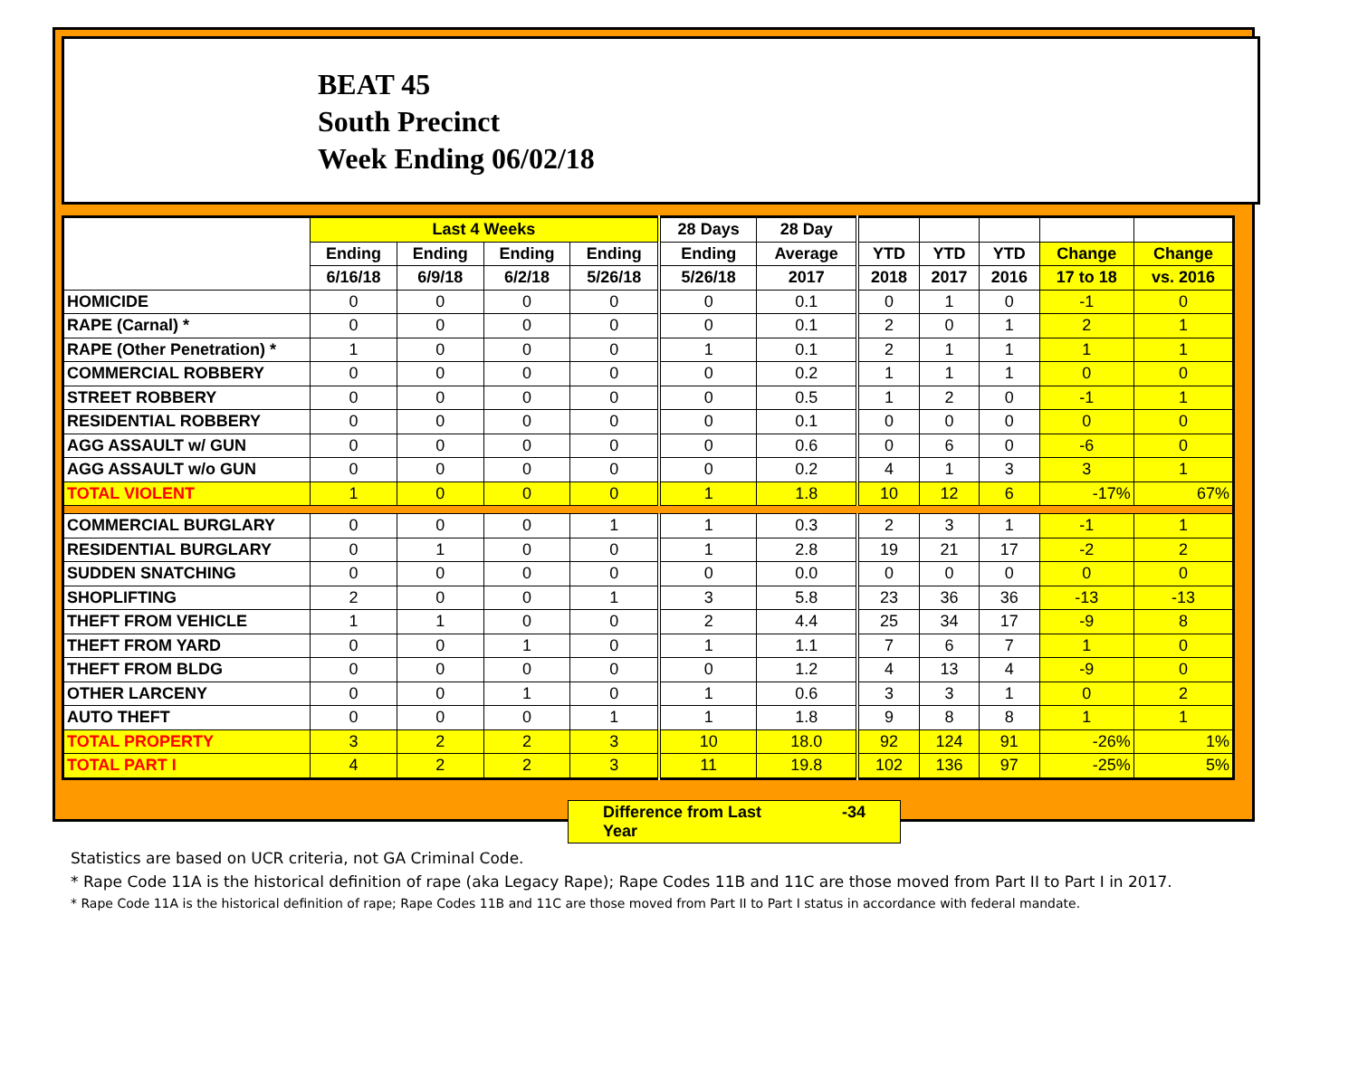BEAT 45
South Precinct
Week Ending 06/02/18
| | Last 4 Weeks | | | | 28 Days | 28 Day | | | | | |
| --- | --- | --- | --- | --- | --- | --- | --- | --- | --- | --- | --- |
| | Ending | Ending | Ending | Ending | Ending | Average | YTD | YTD | YTD | Change | Change |
| | 6/16/18 | 6/9/18 | 6/2/18 | 5/26/18 | 5/26/18 | 2017 | 2018 | 2017 | 2016 | 17 to 18 | vs. 2016 |
| HOMICIDE | 0 | 0 | 0 | 0 | 0 | 0.1 | 0 | 1 | 0 | -1 | 0 |
| RAPE (Carnal) * | 0 | 0 | 0 | 0 | 0 | 0.1 | 2 | 0 | 1 | 2 | 1 |
| RAPE (Other Penetration) * | 1 | 0 | 0 | 0 | 1 | 0.1 | 2 | 1 | 1 | 1 | 1 |
| COMMERCIAL ROBBERY | 0 | 0 | 0 | 0 | 0 | 0.2 | 1 | 1 | 1 | 0 | 0 |
| STREET ROBBERY | 0 | 0 | 0 | 0 | 0 | 0.5 | 1 | 2 | 0 | -1 | 1 |
| RESIDENTIAL ROBBERY | 0 | 0 | 0 | 0 | 0 | 0.1 | 0 | 0 | 0 | 0 | 0 |
| AGG ASSAULT w/ GUN | 0 | 0 | 0 | 0 | 0 | 0.6 | 0 | 6 | 0 | -6 | 0 |
| AGG ASSAULT w/o GUN | 0 | 0 | 0 | 0 | 0 | 0.2 | 4 | 1 | 3 | 3 | 1 |
| TOTAL VIOLENT | 1 | 0 | 0 | 0 | 1 | 1.8 | 10 | 12 | 6 | -17% | 67% |
| COMMERCIAL BURGLARY | 0 | 0 | 0 | 1 | 1 | 0.3 | 2 | 3 | 1 | -1 | 1 |
| RESIDENTIAL BURGLARY | 0 | 1 | 0 | 0 | 1 | 2.8 | 19 | 21 | 17 | -2 | 2 |
| SUDDEN SNATCHING | 0 | 0 | 0 | 0 | 0 | 0.0 | 0 | 0 | 0 | 0 | 0 |
| SHOPLIFTING | 2 | 0 | 0 | 1 | 3 | 5.8 | 23 | 36 | 36 | -13 | -13 |
| THEFT FROM VEHICLE | 1 | 1 | 0 | 0 | 2 | 4.4 | 25 | 34 | 17 | -9 | 8 |
| THEFT FROM YARD | 0 | 0 | 1 | 0 | 1 | 1.1 | 7 | 6 | 7 | 1 | 0 |
| THEFT FROM BLDG | 0 | 0 | 0 | 0 | 0 | 1.2 | 4 | 13 | 4 | -9 | 0 |
| OTHER LARCENY | 0 | 0 | 1 | 0 | 1 | 0.6 | 3 | 3 | 1 | 0 | 2 |
| AUTO THEFT | 0 | 0 | 0 | 1 | 1 | 1.8 | 9 | 8 | 8 | 1 | 1 |
| TOTAL PROPERTY | 3 | 2 | 2 | 3 | 10 | 18.0 | 92 | 124 | 91 | -26% | 1% |
| TOTAL PART I | 4 | 2 | 2 | 3 | 11 | 19.8 | 102 | 136 | 97 | -25% | 5% |
Difference from Last Year -34
Statistics are based on UCR criteria, not GA Criminal Code.
* Rape Code 11A is the historical definition of rape (aka Legacy Rape); Rape Codes 11B and 11C are those moved from Part II to Part I in 2017.
* Rape Code 11A is the historical definition of rape; Rape Codes 11B and 11C are those moved from Part II to Part I status in accordance with federal mandate.